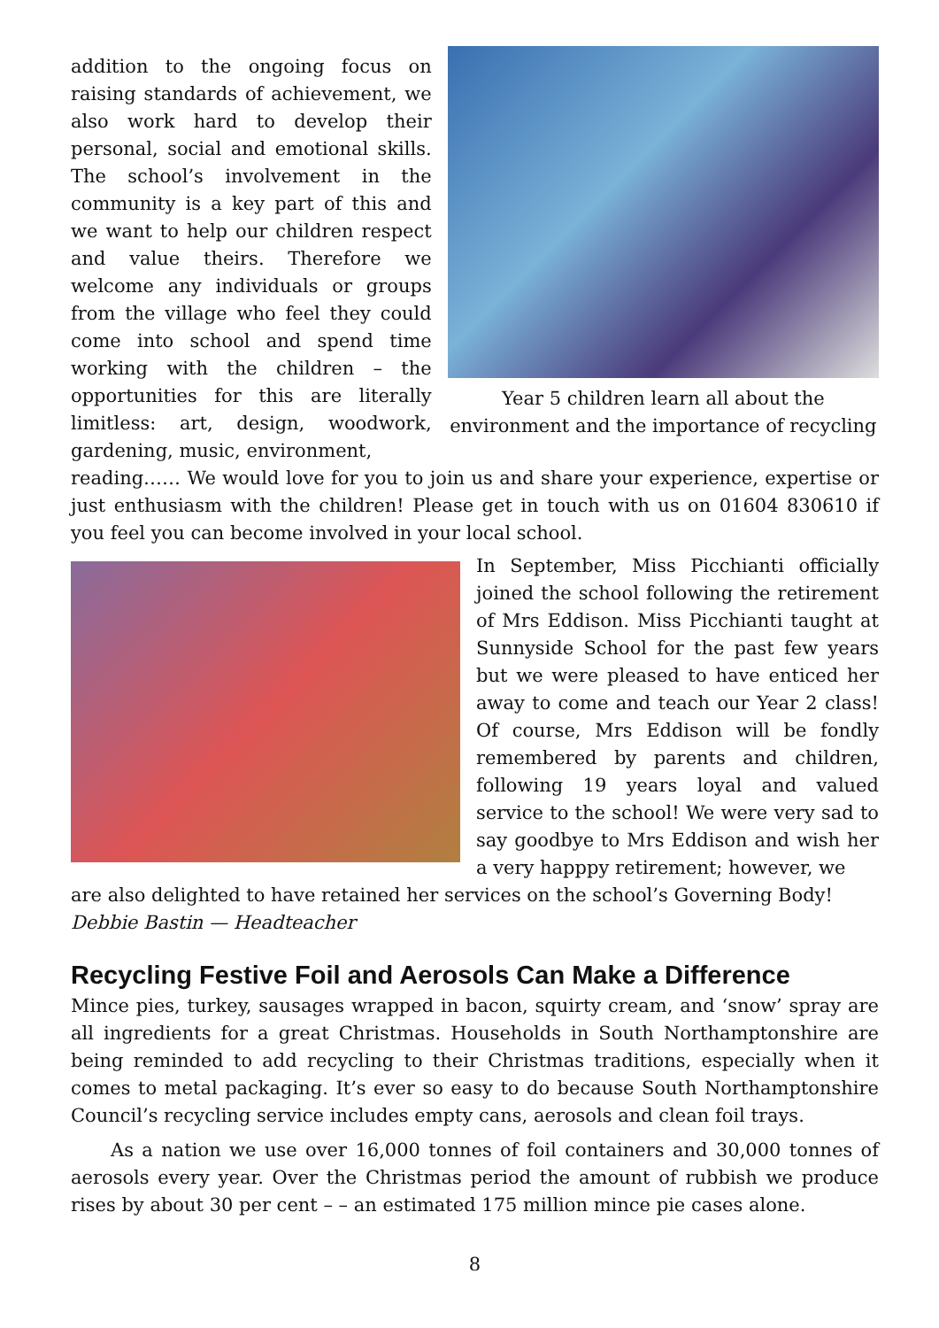addition to the ongoing focus on raising standards of achievement, we also work hard to develop their personal, social and emotional skills. The school’s involvement in the community is a key part of this and we want to help our children respect and value theirs. Therefore we welcome any individuals or groups from the village who feel they could come into school and spend time working with the children – the opportunities for this are literally limitless: art, design, woodwork, gardening, music, environment,
Year 5 children learn all about the
environment and the importance of recycling
reading…… We would love for you to join us and share your experience, expertise or just enthusiasm with the children! Please get in touch with us on 01604 830610 if you feel you can become involved in your local school.
In September, Miss Picchianti officially joined the school following the retirement of Mrs Eddison. Miss Picchianti taught at Sunnyside School for the past few years but we were pleased to have enticed her away to come and teach our Year 2 class! Of course, Mrs Eddison will be fondly remembered by parents and children, following 19 years loyal and valued service to the school! We were very sad to say goodbye to Mrs Eddison and wish her a very happpy retirement; however, we
are also delighted to have retained her services on the school’s Governing Body!
Debbie Bastin — Headteacher
Recycling Festive Foil and Aerosols Can Make a Difference
Mince pies, turkey, sausages wrapped in bacon, squirty cream, and ‘snow’ spray are all ingredients for a great Christmas. Households in South Northamptonshire are being reminded to add recycling to their Christmas traditions, especially when it comes to metal packaging. It’s ever so easy to do because South Northamptonshire Council’s recycling service includes empty cans, aerosols and clean foil trays.
As a nation we use over 16,000 tonnes of foil containers and 30,000 tonnes of aerosols every year. Over the Christmas period the amount of rubbish we produce rises by about 30 per cent – – an estimated 175 million mince pie cases alone.
8